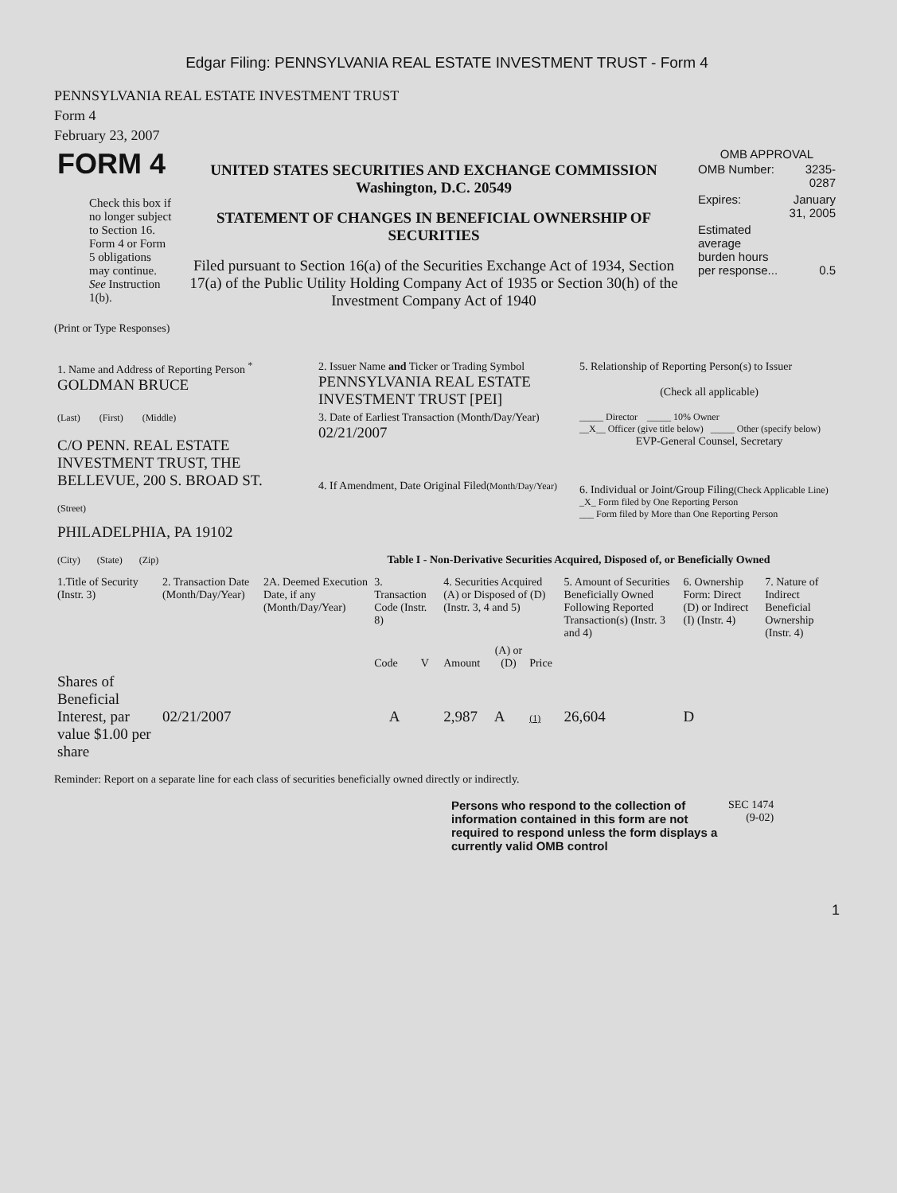Edgar Filing: PENNSYLVANIA REAL ESTATE INVESTMENT TRUST - Form 4
PENNSYLVANIA REAL ESTATE INVESTMENT TRUST
Form 4
February 23, 2007
| FORM 4 Check this box if no longer subject to Section 16. Form 4 or Form 5 obligations may continue. See Instruction 1(b). | UNITED STATES SECURITIES AND EXCHANGE COMMISSION Washington, D.C. 20549 STATEMENT OF CHANGES IN BENEFICIAL OWNERSHIP OF SECURITIES Filed pursuant to Section 16(a) of the Securities Exchange Act of 1934, Section 17(a) of the Public Utility Holding Company Act of 1935 or Section 30(h) of the Investment Company Act of 1940 | OMB APPROVAL / OMB Number: / 3235-0287 / / Expires: / January 31, 2005 / / Estimated average burden hours per response... / 0.5 / |
(Print or Type Responses)
| 1. Name and Address of Reporting Person <sup>*</sup> GOLDMAN BRUCE | 2. Issuer Name and Ticker or Trading Symbol PENNSYLVANIA REAL ESTATE INVESTMENT TRUST [PEI] | 5. Relationship of Reporting Person(s) to Issuer (Check all applicable) |
| (Last) (First) (Middle) C/O PENN. REAL ESTATE INVESTMENT TRUST, THE BELLEVUE, 200 S. BROAD ST. (Street) | 3. Date of Earliest Transaction (Month/Day/Year) 02/21/2007 4. If Amendment, Date Original Filed (Month/Day/Year) | _____ Director _____ 10% Owner __X__ Officer (give title below) _____ Other (specify below) EVP-General Counsel, Secretary 6. Individual or Joint/Group Filing (Check Applicable Line) _X_ Form filed by One Reporting Person ___ Form filed by More than One Reporting Person |
| PHILADELPHIA, PA 19102 (City) (State) (Zip) | Table I - Non-Derivative Securities Acquired, Disposed of, or Beneficially Owned | |
| 1.Title of Security (Instr. 3) | 2. Transaction Date (Month/Day/Year) | 2A. Deemed Execution Date, if any (Month/Day/Year) | 3. Transaction Code (Instr. 8) | | 4. Securities Acquired (A) or Disposed of (D) (Instr. 3, 4 and 5) | | | 5. Amount of Securities Beneficially Owned Following Reported Transaction(s) (Instr. 3 and 4) | 6. Ownership Form: Direct (D) or Indirect (I) (Instr. 4) | 7. Nature of Indirect Beneficial Ownership (Instr. 4) |
| --- | --- | --- | --- | --- | --- | --- | --- | --- | --- | --- |
| | | | Code | V | Amount | (A) or (D) | Price | | | |
| Shares of Beneficial Interest, par value $1.00 per share | 02/21/2007 | | A | | 2,987 | A | (1) | 26,604 | D | |
Reminder: Report on a separate line for each class of securities beneficially owned directly or indirectly.
| Persons who respond to the collection of information contained in this form are not required to respond unless the form displays a currently valid OMB control | SEC 1474 (9-02) |
1